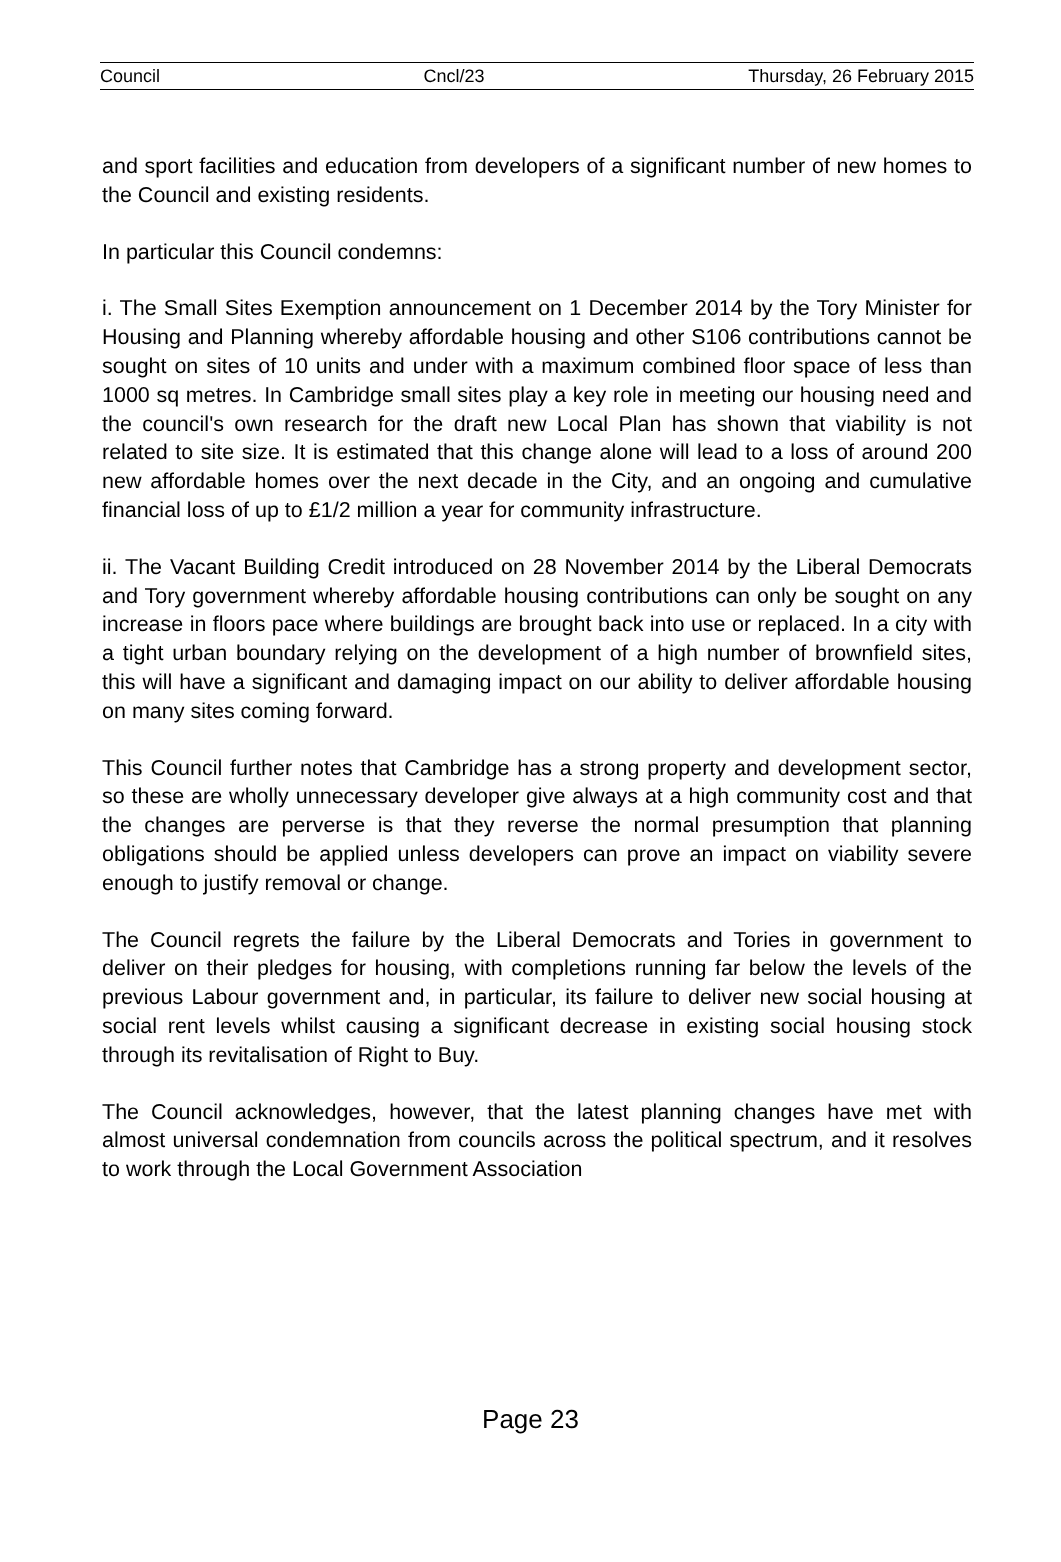Council Cncl/23 Thursday, 26 February 2015
and sport facilities and education from developers of a significant number of new homes to the Council and existing residents.
In particular this Council condemns:
i. The Small Sites Exemption announcement on 1 December 2014 by the Tory Minister for Housing and Planning whereby affordable housing and other S106 contributions cannot be sought on sites of 10 units and under with a maximum combined floor space of less than 1000 sq metres. In Cambridge small sites play a key role in meeting our housing need and the council's own research for the draft new Local Plan has shown that viability is not related to site size. It is estimated that this change alone will lead to a loss of around 200 new affordable homes over the next decade in the City, and an ongoing and cumulative financial loss of up to £1/2 million a year for community infrastructure.
ii. The Vacant Building Credit introduced on 28 November 2014 by the Liberal Democrats and Tory government whereby affordable housing contributions can only be sought on any increase in floors pace where buildings are brought back into use or replaced. In a city with a tight urban boundary relying on the development of a high number of brownfield sites, this will have a significant and damaging impact on our ability to deliver affordable housing on many sites coming forward.
This Council further notes that Cambridge has a strong property and development sector, so these are wholly unnecessary developer give always at a high community cost and that the changes are perverse is that they reverse the normal presumption that planning obligations should be applied unless developers can prove an impact on viability severe enough to justify removal or change.
The Council regrets the failure by the Liberal Democrats and Tories in government to deliver on their pledges for housing, with completions running far below the levels of the previous Labour government and, in particular, its failure to deliver new social housing at social rent levels whilst causing a significant decrease in existing social housing stock through its revitalisation of Right to Buy.
The Council acknowledges, however, that the latest planning changes have met with almost universal condemnation from councils across the political spectrum, and it resolves to work through the Local Government Association
Page 23